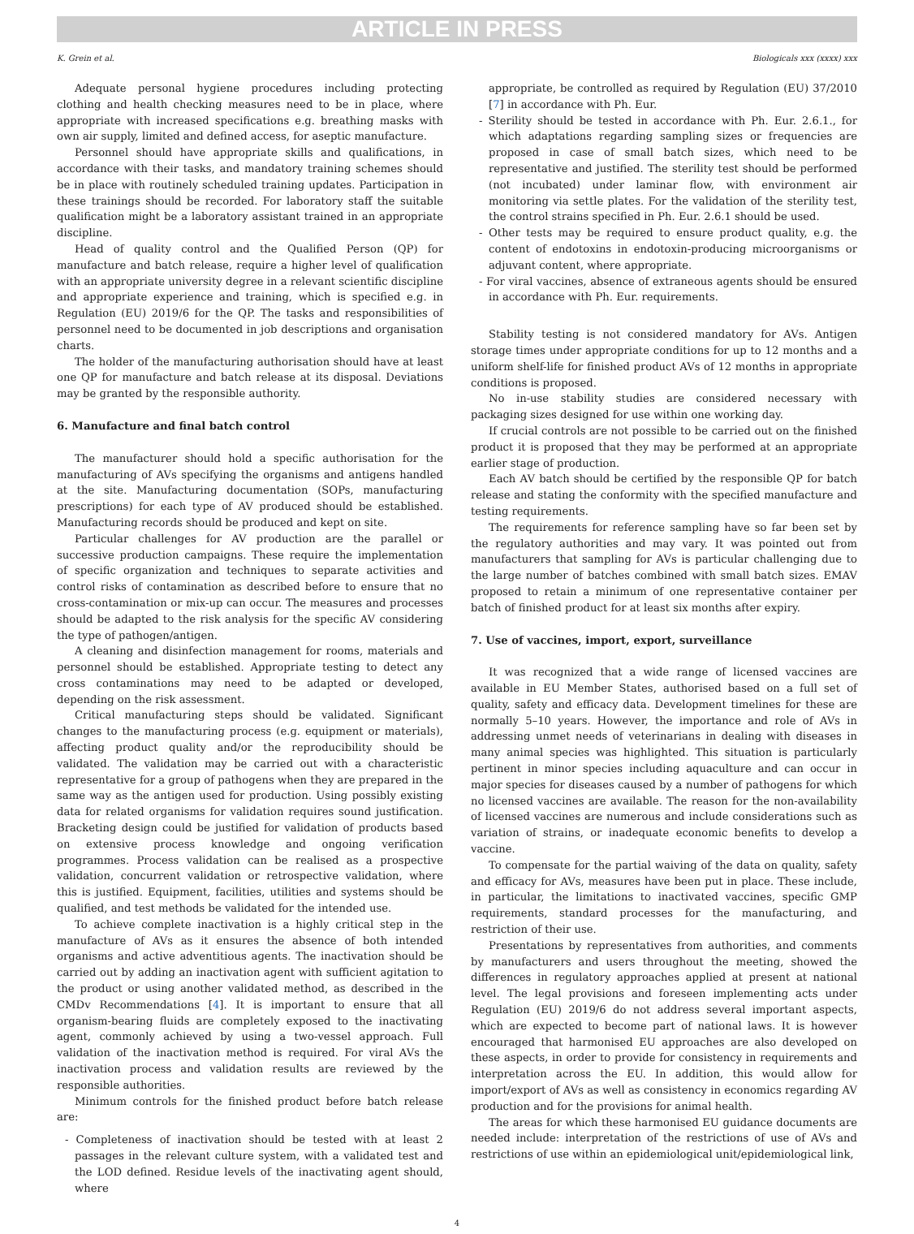ARTICLE IN PRESS
K. Grein et al. Biologicals xxx (xxxx) xxx
Adequate personal hygiene procedures including protecting clothing and health checking measures need to be in place, where appropriate with increased specifications e.g. breathing masks with own air supply, limited and defined access, for aseptic manufacture.
Personnel should have appropriate skills and qualifications, in accordance with their tasks, and mandatory training schemes should be in place with routinely scheduled training updates. Participation in these trainings should be recorded. For laboratory staff the suitable qualification might be a laboratory assistant trained in an appropriate discipline.
Head of quality control and the Qualified Person (QP) for manufacture and batch release, require a higher level of qualification with an appropriate university degree in a relevant scientific discipline and appropriate experience and training, which is specified e.g. in Regulation (EU) 2019/6 for the QP. The tasks and responsibilities of personnel need to be documented in job descriptions and organisation charts.
The holder of the manufacturing authorisation should have at least one QP for manufacture and batch release at its disposal. Deviations may be granted by the responsible authority.
6. Manufacture and final batch control
The manufacturer should hold a specific authorisation for the manufacturing of AVs specifying the organisms and antigens handled at the site. Manufacturing documentation (SOPs, manufacturing prescriptions) for each type of AV produced should be established. Manufacturing records should be produced and kept on site.
Particular challenges for AV production are the parallel or successive production campaigns. These require the implementation of specific organization and techniques to separate activities and control risks of contamination as described before to ensure that no cross-contamination or mix-up can occur. The measures and processes should be adapted to the risk analysis for the specific AV considering the type of pathogen/antigen.
A cleaning and disinfection management for rooms, materials and personnel should be established. Appropriate testing to detect any cross contaminations may need to be adapted or developed, depending on the risk assessment.
Critical manufacturing steps should be validated. Significant changes to the manufacturing process (e.g. equipment or materials), affecting product quality and/or the reproducibility should be validated. The validation may be carried out with a characteristic representative for a group of pathogens when they are prepared in the same way as the antigen used for production. Using possibly existing data for related organisms for validation requires sound justification. Bracketing design could be justified for validation of products based on extensive process knowledge and ongoing verification programmes. Process validation can be realised as a prospective validation, concurrent validation or retrospective validation, where this is justified. Equipment, facilities, utilities and systems should be qualified, and test methods be validated for the intended use.
To achieve complete inactivation is a highly critical step in the manufacture of AVs as it ensures the absence of both intended organisms and active adventitious agents. The inactivation should be carried out by adding an inactivation agent with sufficient agitation to the product or using another validated method, as described in the CMDv Recommendations [4]. It is important to ensure that all organism-bearing fluids are completely exposed to the inactivating agent, commonly achieved by using a two-vessel approach. Full validation of the inactivation method is required. For viral AVs the inactivation process and validation results are reviewed by the responsible authorities.
Minimum controls for the finished product before batch release are:
- Completeness of inactivation should be tested with at least 2 passages in the relevant culture system, with a validated test and the LOD defined. Residue levels of the inactivating agent should, where
appropriate, be controlled as required by Regulation (EU) 37/2010 [7] in accordance with Ph. Eur.
- Sterility should be tested in accordance with Ph. Eur. 2.6.1., for which adaptations regarding sampling sizes or frequencies are proposed in case of small batch sizes, which need to be representative and justified. The sterility test should be performed (not incubated) under laminar flow, with environment air monitoring via settle plates. For the validation of the sterility test, the control strains specified in Ph. Eur. 2.6.1 should be used.
- Other tests may be required to ensure product quality, e.g. the content of endotoxins in endotoxin-producing microorganisms or adjuvant content, where appropriate.
- For viral vaccines, absence of extraneous agents should be ensured in accordance with Ph. Eur. requirements.
Stability testing is not considered mandatory for AVs. Antigen storage times under appropriate conditions for up to 12 months and a uniform shelf-life for finished product AVs of 12 months in appropriate conditions is proposed.
No in-use stability studies are considered necessary with packaging sizes designed for use within one working day.
If crucial controls are not possible to be carried out on the finished product it is proposed that they may be performed at an appropriate earlier stage of production.
Each AV batch should be certified by the responsible QP for batch release and stating the conformity with the specified manufacture and testing requirements.
The requirements for reference sampling have so far been set by the regulatory authorities and may vary. It was pointed out from manufacturers that sampling for AVs is particular challenging due to the large number of batches combined with small batch sizes. EMAV proposed to retain a minimum of one representative container per batch of finished product for at least six months after expiry.
7. Use of vaccines, import, export, surveillance
It was recognized that a wide range of licensed vaccines are available in EU Member States, authorised based on a full set of quality, safety and efficacy data. Development timelines for these are normally 5–10 years. However, the importance and role of AVs in addressing unmet needs of veterinarians in dealing with diseases in many animal species was highlighted. This situation is particularly pertinent in minor species including aquaculture and can occur in major species for diseases caused by a number of pathogens for which no licensed vaccines are available. The reason for the non-availability of licensed vaccines are numerous and include considerations such as variation of strains, or inadequate economic benefits to develop a vaccine.
To compensate for the partial waiving of the data on quality, safety and efficacy for AVs, measures have been put in place. These include, in particular, the limitations to inactivated vaccines, specific GMP requirements, standard processes for the manufacturing, and restriction of their use.
Presentations by representatives from authorities, and comments by manufacturers and users throughout the meeting, showed the differences in regulatory approaches applied at present at national level. The legal provisions and foreseen implementing acts under Regulation (EU) 2019/6 do not address several important aspects, which are expected to become part of national laws. It is however encouraged that harmonised EU approaches are also developed on these aspects, in order to provide for consistency in requirements and interpretation across the EU. In addition, this would allow for import/export of AVs as well as consistency in economics regarding AV production and for the provisions for animal health.
The areas for which these harmonised EU guidance documents are needed include: interpretation of the restrictions of use of AVs and restrictions of use within an epidemiological unit/epidemiological link,
4